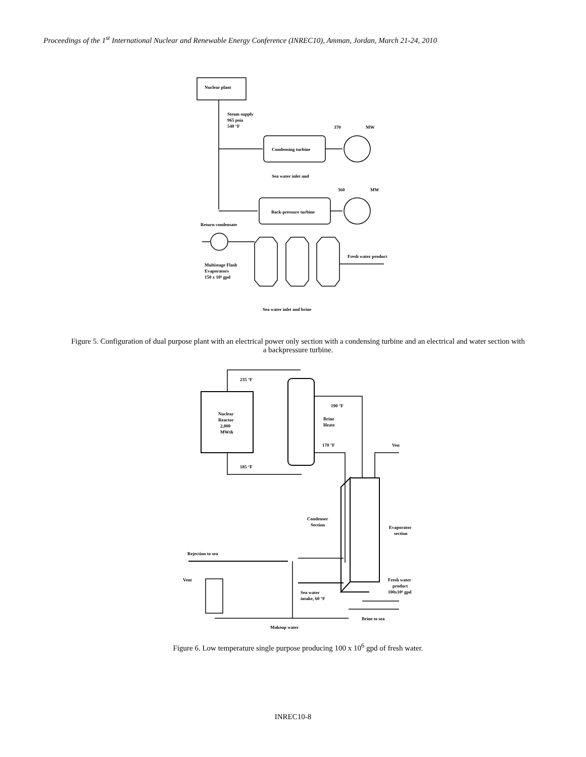Proceedings of the 1<sup>st</sup> International Nuclear and Renewable Energy Conference (INREC10), Amman, Jordan, March 21-24, 2010
Nuclear plant
Steam supply
965 psia
540 °F
370
MW
Condensing turbine
Sea water inlet and
360
MW
Back-pressure turbine
Return condensate
Fresh water product
Multistage Flash
Evaporators
150 x 10⁶ gpd
Sea water inlet and brine
Figure 5. Configuration of dual purpose plant with an electrical power only section with a condensing turbine and an electrical and water section with a backpressure turbine.
Nuclear
Reactor
2,000
MWth
235 °F
185 °F
Brine
Heate
190 °F
170 °F
Ven
Condenser
Section
Evaporator
section
Rejection to sea
Vent
Sea water
intake, 60 °F
Fresh water
product
100x10⁶ gpd
Brine to sea
Makeup water
Figure 6. Low temperature single purpose producing 100 x 10<sup>6</sup> gpd of fresh water.
INREC10-8